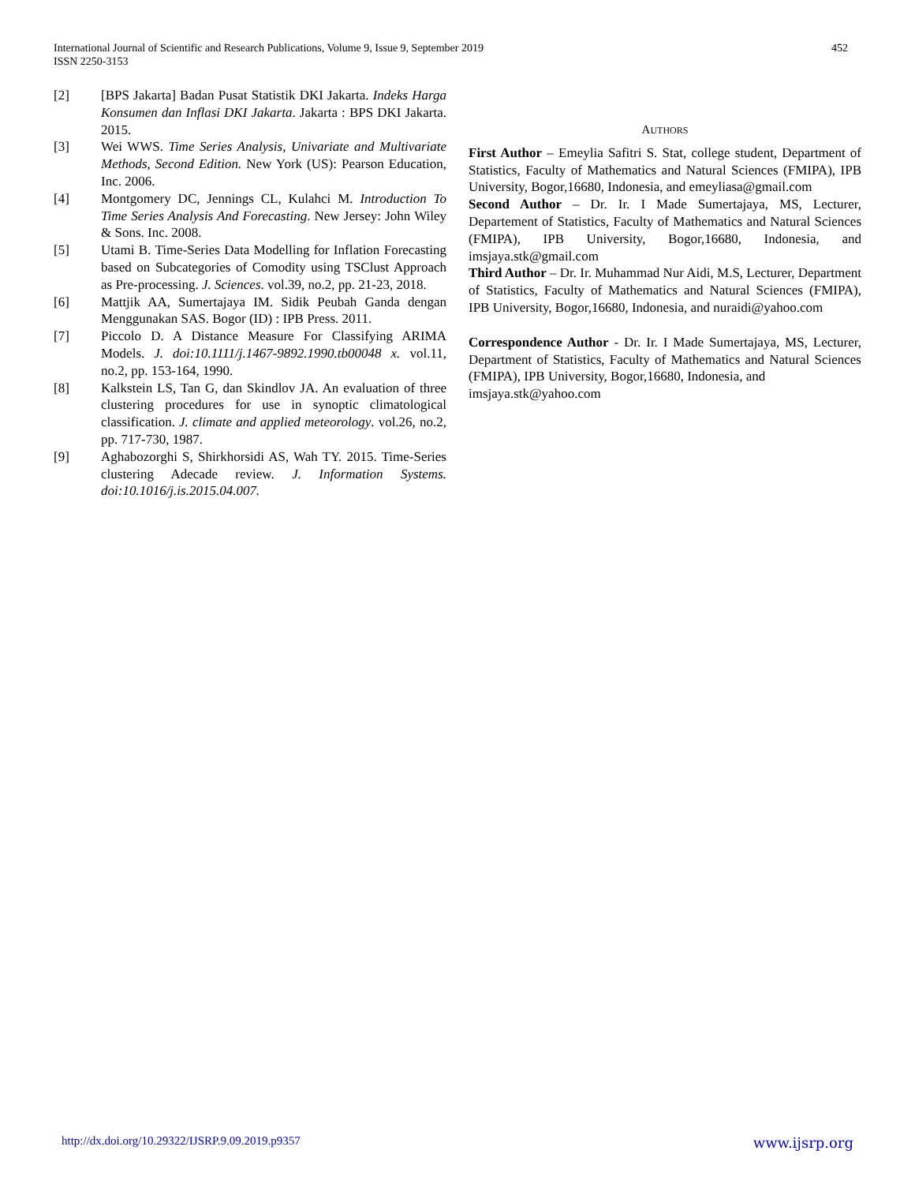452 International Journal of Scientific and Research Publications, Volume 9, Issue 9, September 2019
ISSN 2250-3153
[2] [BPS Jakarta] Badan Pusat Statistik DKI Jakarta. Indeks Harga Konsumen dan Inflasi DKI Jakarta. Jakarta : BPS DKI Jakarta. 2015.
[3] Wei WWS. Time Series Analysis, Univariate and Multivariate Methods, Second Edition. New York (US): Pearson Education, Inc. 2006.
[4] Montgomery DC, Jennings CL, Kulahci M. Introduction To Time Series Analysis And Forecasting. New Jersey: John Wiley & Sons. Inc. 2008.
[5] Utami B. Time-Series Data Modelling for Inflation Forecasting based on Subcategories of Comodity using TSClust Approach as Pre-processing. J. Sciences. vol.39, no.2, pp. 21-23, 2018.
[6] Mattjik AA, Sumertajaya IM. Sidik Peubah Ganda dengan Menggunakan SAS. Bogor (ID) : IPB Press. 2011.
[7] Piccolo D. A Distance Measure For Classifying ARIMA Models. J. doi:10.1111/j.1467-9892.1990.tb00048 x. vol.11, no.2, pp. 153-164, 1990.
[8] Kalkstein LS, Tan G, dan Skindlov JA. An evaluation of three clustering procedures for use in synoptic climatological classification. J. climate and applied meteorology. vol.26, no.2, pp. 717-730, 1987.
[9] Aghabozorghi S, Shirkhorsidi AS, Wah TY. 2015. Time-Series clustering Adecade review. J. Information Systems. doi:10.1016/j.is.2015.04.007.
AUTHORS
First Author – Emeylia Safitri S. Stat, college student, Department of Statistics, Faculty of Mathematics and Natural Sciences (FMIPA), IPB University, Bogor,16680, Indonesia, and emeyliasa@gmail.com
Second Author – Dr. Ir. I Made Sumertajaya, MS, Lecturer, Departement of Statistics, Faculty of Mathematics and Natural Sciences (FMIPA), IPB University, Bogor,16680, Indonesia, and imsjaya.stk@gmail.com
Third Author – Dr. Ir. Muhammad Nur Aidi, M.S, Lecturer, Department of Statistics, Faculty of Mathematics and Natural Sciences (FMIPA), IPB University, Bogor,16680, Indonesia, and nuraidi@yahoo.com
Correspondence Author - Dr. Ir. I Made Sumertajaya, MS, Lecturer, Department of Statistics, Faculty of Mathematics and Natural Sciences (FMIPA), IPB University, Bogor,16680, Indonesia, and
imsjaya.stk@yahoo.com
www.ijsrp.org http://dx.doi.org/10.29322/IJSRP.9.09.2019.p9357